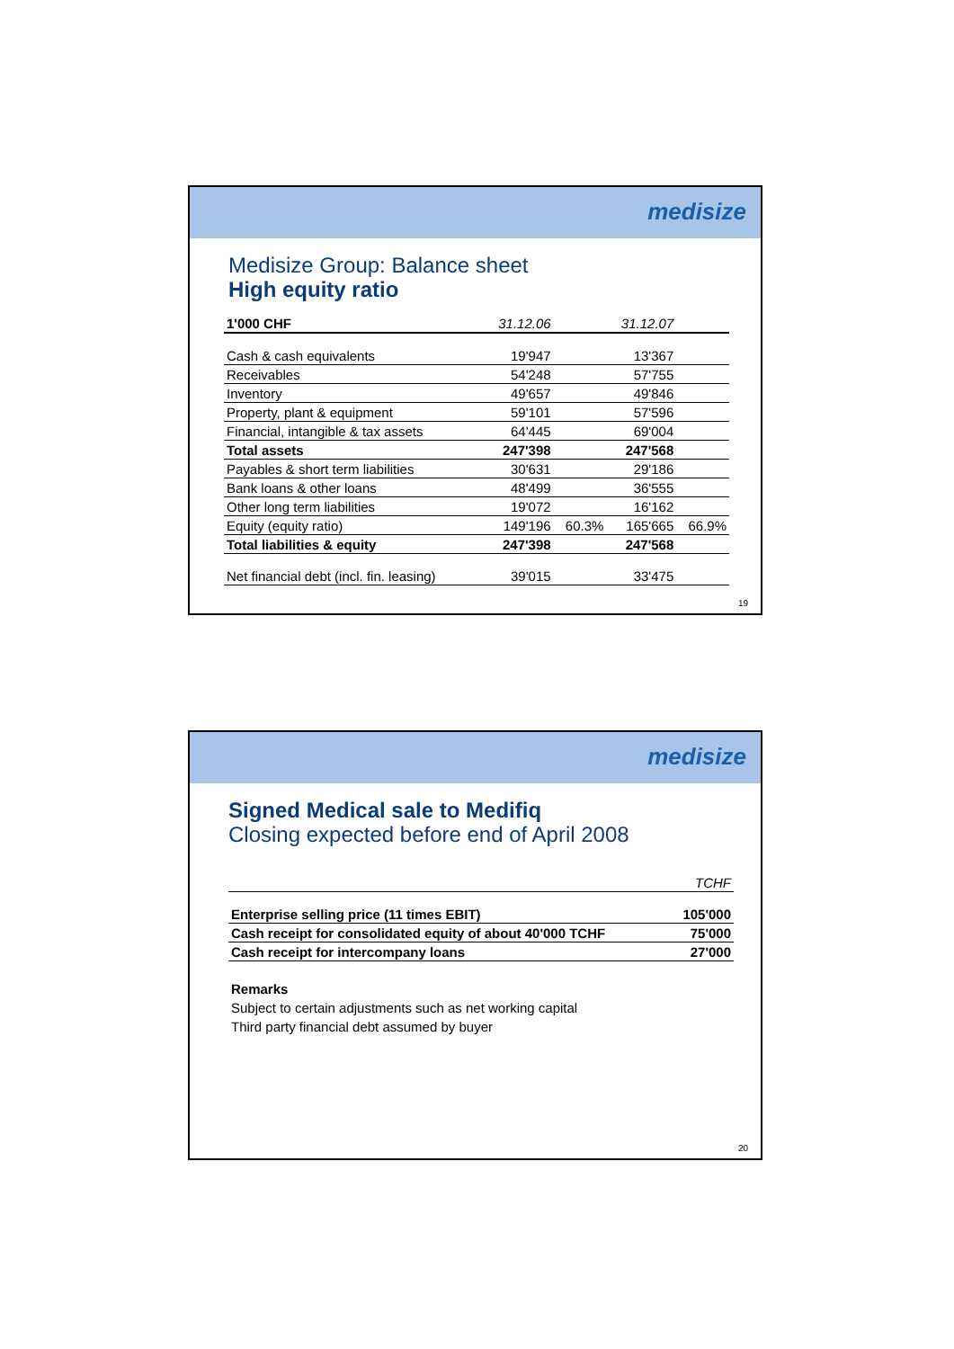medisize
Medisize Group: Balance sheet
High equity ratio
| 1'000 CHF | 31.12.06 | | 31.12.07 | |
| --- | --- | --- | --- | --- |
| Cash & cash equivalents | 19'947 | | 13'367 | |
| Receivables | 54'248 | | 57'755 | |
| Inventory | 49'657 | | 49'846 | |
| Property, plant & equipment | 59'101 | | 57'596 | |
| Financial, intangible & tax assets | 64'445 | | 69'004 | |
| Total assets | 247'398 | | 247'568 | |
| Payables & short term liabilities | 30'631 | | 29'186 | |
| Bank loans & other loans | 48'499 | | 36'555 | |
| Other long term liabilities | 19'072 | | 16'162 | |
| Equity (equity ratio) | 149'196 | 60.3% | 165'665 | 66.9% |
| Total liabilities & equity | 247'398 | | 247'568 | |
| Net financial debt (incl. fin. leasing) | 39'015 | | 33'475 | |
19
medisize
Signed Medical sale to Medifiq
Closing expected before end of April 2008
| | TCHF |
| Enterprise selling price (11 times EBIT) | 105'000 |
| Cash receipt for consolidated equity of about 40'000 TCHF | 75'000 |
| Cash receipt for intercompany loans | 27'000 |
Remarks
Subject to certain adjustments such as net working capital
Third party financial debt assumed by buyer
20